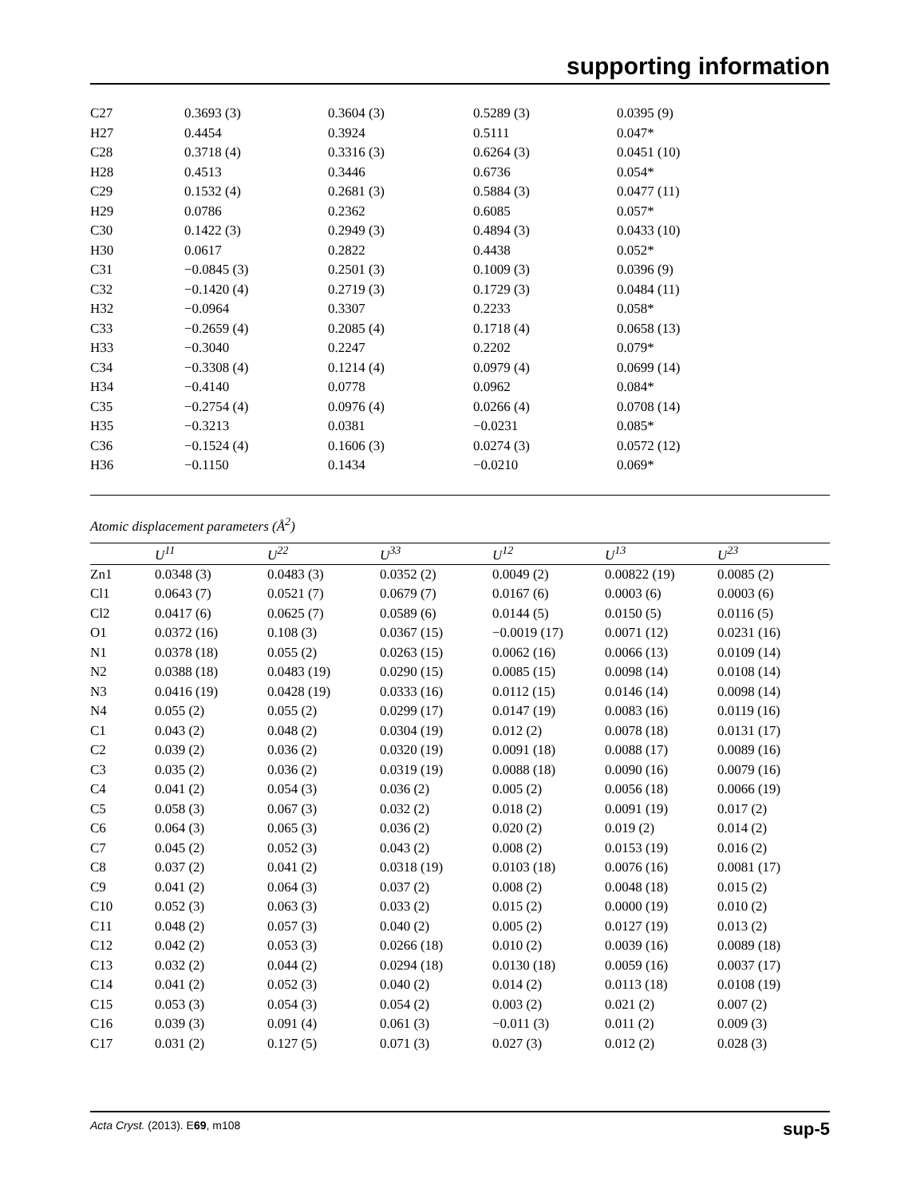supporting information
| C27 | 0.3693 (3) | 0.3604 (3) | 0.5289 (3) | 0.0395 (9) |
| H27 | 0.4454 | 0.3924 | 0.5111 | 0.047* |
| C28 | 0.3718 (4) | 0.3316 (3) | 0.6264 (3) | 0.0451 (10) |
| H28 | 0.4513 | 0.3446 | 0.6736 | 0.054* |
| C29 | 0.1532 (4) | 0.2681 (3) | 0.5884 (3) | 0.0477 (11) |
| H29 | 0.0786 | 0.2362 | 0.6085 | 0.057* |
| C30 | 0.1422 (3) | 0.2949 (3) | 0.4894 (3) | 0.0433 (10) |
| H30 | 0.0617 | 0.2822 | 0.4438 | 0.052* |
| C31 | −0.0845 (3) | 0.2501 (3) | 0.1009 (3) | 0.0396 (9) |
| C32 | −0.1420 (4) | 0.2719 (3) | 0.1729 (3) | 0.0484 (11) |
| H32 | −0.0964 | 0.3307 | 0.2233 | 0.058* |
| C33 | −0.2659 (4) | 0.2085 (4) | 0.1718 (4) | 0.0658 (13) |
| H33 | −0.3040 | 0.2247 | 0.2202 | 0.079* |
| C34 | −0.3308 (4) | 0.1214 (4) | 0.0979 (4) | 0.0699 (14) |
| H34 | −0.4140 | 0.0778 | 0.0962 | 0.084* |
| C35 | −0.2754 (4) | 0.0976 (4) | 0.0266 (4) | 0.0708 (14) |
| H35 | −0.3213 | 0.0381 | −0.0231 | 0.085* |
| C36 | −0.1524 (4) | 0.1606 (3) | 0.0274 (3) | 0.0572 (12) |
| H36 | −0.1150 | 0.1434 | −0.0210 | 0.069* |
Atomic displacement parameters (Å<sup>2</sup>)
| | U<sup>11</sup> | U<sup>22</sup> | U<sup>33</sup> | U<sup>12</sup> | U<sup>13</sup> | U<sup>23</sup> |
| --- | --- | --- | --- | --- | --- | --- |
| Zn1 | 0.0348 (3) | 0.0483 (3) | 0.0352 (2) | 0.0049 (2) | 0.00822 (19) | 0.0085 (2) |
| Cl1 | 0.0643 (7) | 0.0521 (7) | 0.0679 (7) | 0.0167 (6) | 0.0003 (6) | 0.0003 (6) |
| Cl2 | 0.0417 (6) | 0.0625 (7) | 0.0589 (6) | 0.0144 (5) | 0.0150 (5) | 0.0116 (5) |
| O1 | 0.0372 (16) | 0.108 (3) | 0.0367 (15) | −0.0019 (17) | 0.0071 (12) | 0.0231 (16) |
| N1 | 0.0378 (18) | 0.055 (2) | 0.0263 (15) | 0.0062 (16) | 0.0066 (13) | 0.0109 (14) |
| N2 | 0.0388 (18) | 0.0483 (19) | 0.0290 (15) | 0.0085 (15) | 0.0098 (14) | 0.0108 (14) |
| N3 | 0.0416 (19) | 0.0428 (19) | 0.0333 (16) | 0.0112 (15) | 0.0146 (14) | 0.0098 (14) |
| N4 | 0.055 (2) | 0.055 (2) | 0.0299 (17) | 0.0147 (19) | 0.0083 (16) | 0.0119 (16) |
| C1 | 0.043 (2) | 0.048 (2) | 0.0304 (19) | 0.012 (2) | 0.0078 (18) | 0.0131 (17) |
| C2 | 0.039 (2) | 0.036 (2) | 0.0320 (19) | 0.0091 (18) | 0.0088 (17) | 0.0089 (16) |
| C3 | 0.035 (2) | 0.036 (2) | 0.0319 (19) | 0.0088 (18) | 0.0090 (16) | 0.0079 (16) |
| C4 | 0.041 (2) | 0.054 (3) | 0.036 (2) | 0.005 (2) | 0.0056 (18) | 0.0066 (19) |
| C5 | 0.058 (3) | 0.067 (3) | 0.032 (2) | 0.018 (2) | 0.0091 (19) | 0.017 (2) |
| C6 | 0.064 (3) | 0.065 (3) | 0.036 (2) | 0.020 (2) | 0.019 (2) | 0.014 (2) |
| C7 | 0.045 (2) | 0.052 (3) | 0.043 (2) | 0.008 (2) | 0.0153 (19) | 0.016 (2) |
| C8 | 0.037 (2) | 0.041 (2) | 0.0318 (19) | 0.0103 (18) | 0.0076 (16) | 0.0081 (17) |
| C9 | 0.041 (2) | 0.064 (3) | 0.037 (2) | 0.008 (2) | 0.0048 (18) | 0.015 (2) |
| C10 | 0.052 (3) | 0.063 (3) | 0.033 (2) | 0.015 (2) | 0.0000 (19) | 0.010 (2) |
| C11 | 0.048 (2) | 0.057 (3) | 0.040 (2) | 0.005 (2) | 0.0127 (19) | 0.013 (2) |
| C12 | 0.042 (2) | 0.053 (3) | 0.0266 (18) | 0.010 (2) | 0.0039 (16) | 0.0089 (18) |
| C13 | 0.032 (2) | 0.044 (2) | 0.0294 (18) | 0.0130 (18) | 0.0059 (16) | 0.0037 (17) |
| C14 | 0.041 (2) | 0.052 (3) | 0.040 (2) | 0.014 (2) | 0.0113 (18) | 0.0108 (19) |
| C15 | 0.053 (3) | 0.054 (3) | 0.054 (2) | 0.003 (2) | 0.021 (2) | 0.007 (2) |
| C16 | 0.039 (3) | 0.091 (4) | 0.061 (3) | −0.011 (3) | 0.011 (2) | 0.009 (3) |
| C17 | 0.031 (2) | 0.127 (5) | 0.071 (3) | 0.027 (3) | 0.012 (2) | 0.028 (3) |
Acta Cryst. (2013). E69, m108 sup-5